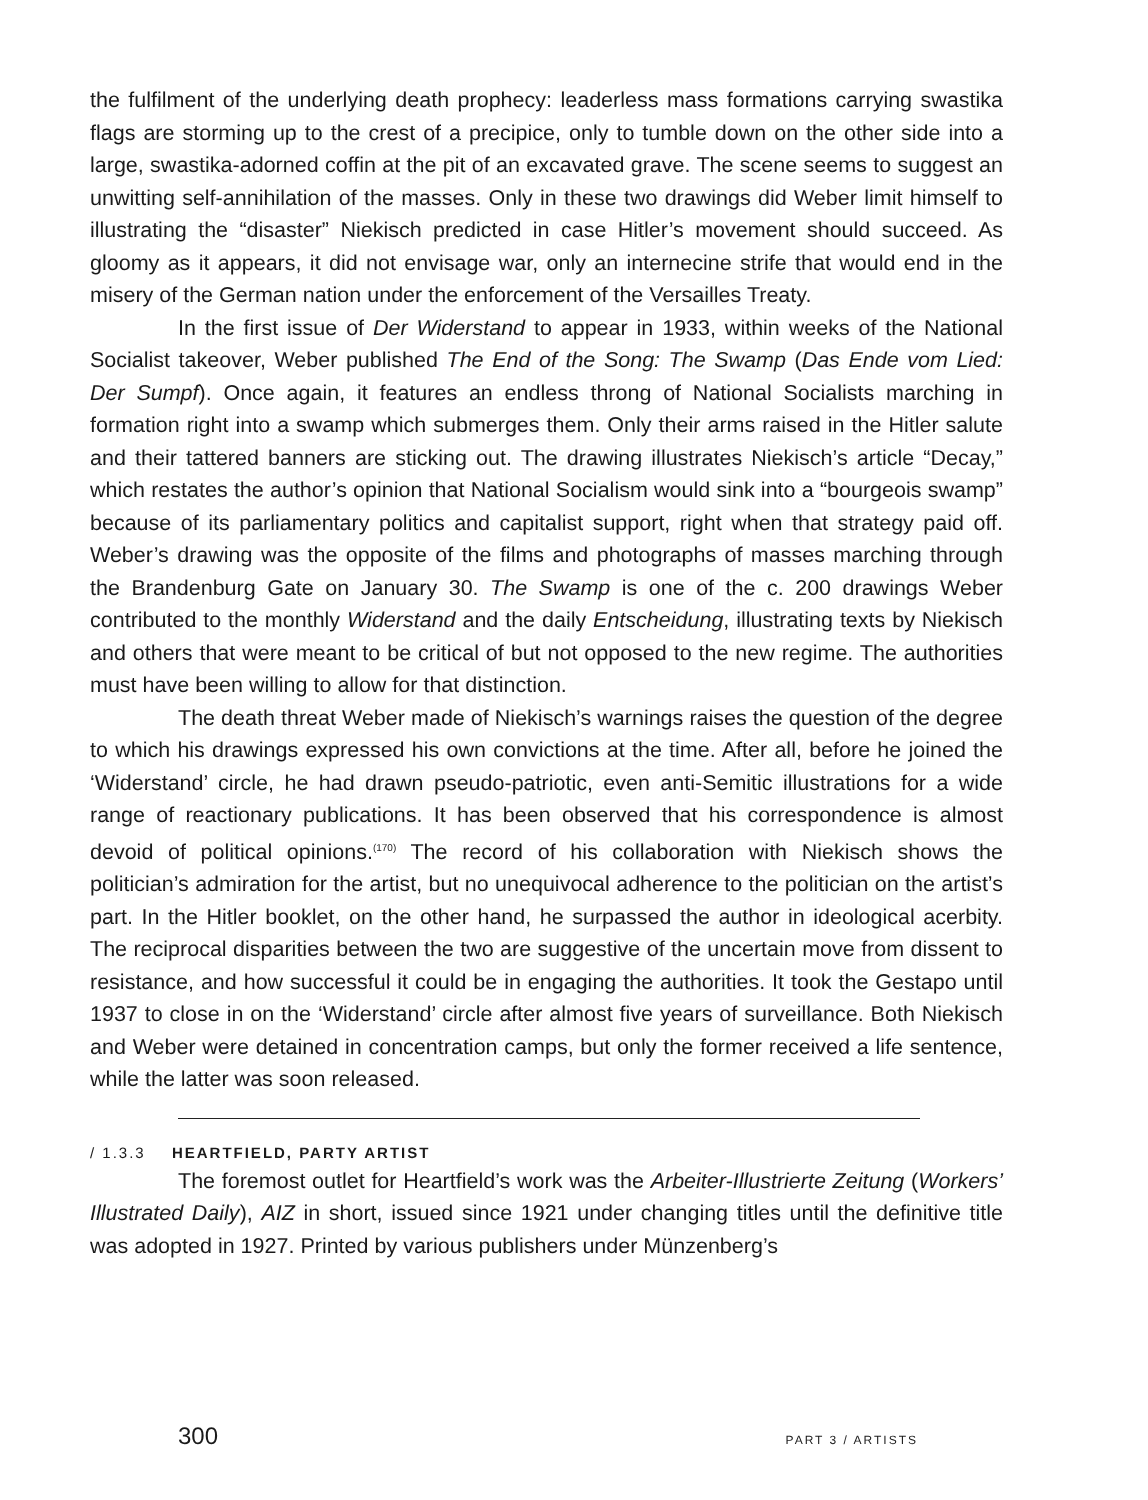the fulfilment of the underlying death prophecy: leaderless mass formations carrying swastika flags are storming up to the crest of a precipice, only to tumble down on the other side into a large, swastika-adorned coffin at the pit of an excavated grave. The scene seems to suggest an unwitting self-annihilation of the masses. Only in these two drawings did Weber limit himself to illustrating the “disaster” Niekisch predicted in case Hitler’s movement should succeed. As gloomy as it appears, it did not envisage war, only an internecine strife that would end in the misery of the German nation under the enforcement of the Versailles Treaty.
In the first issue of Der Widerstand to appear in 1933, within weeks of the National Socialist takeover, Weber published The End of the Song: The Swamp (Das Ende vom Lied: Der Sumpf). Once again, it features an endless throng of National Socialists marching in formation right into a swamp which submerges them. Only their arms raised in the Hitler salute and their tattered banners are sticking out. The drawing illustrates Niekisch’s article “Decay,” which restates the author’s opinion that National Socialism would sink into a “bourgeois swamp” because of its parliamentary politics and capitalist support, right when that strategy paid off. Weber’s drawing was the opposite of the films and photographs of masses marching through the Brandenburg Gate on January 30. The Swamp is one of the c. 200 drawings Weber contributed to the monthly Widerstand and the daily Entscheidung, illustrating texts by Niekisch and others that were meant to be critical of but not opposed to the new regime. The authorities must have been willing to allow for that distinction.
The death threat Weber made of Niekisch’s warnings raises the question of the degree to which his drawings expressed his own convictions at the time. After all, before he joined the ‘Widerstand’ circle, he had drawn pseudo-patriotic, even anti-Semitic illustrations for a wide range of reactionary publications. It has been observed that his correspondence is almost devoid of political opinions.<sup>(170)</sup> The record of his collaboration with Niekisch shows the politician’s admiration for the artist, but no unequivocal adherence to the politician on the artist’s part. In the Hitler booklet, on the other hand, he surpassed the author in ideological acerbity. The reciprocal disparities between the two are suggestive of the uncertain move from dissent to resistance, and how successful it could be in engaging the authorities. It took the Gestapo until 1937 to close in on the ‘Widerstand’ circle after almost five years of surveillance. Both Niekisch and Weber were detained in concentration camps, but only the former received a life sentence, while the latter was soon released.
/ 1.3.3 HEARTFIELD, PARTY ARTIST
The foremost outlet for Heartfield’s work was the Arbeiter-Illustrierte Zeitung (Workers’ Illustrated Daily), AIZ in short, issued since 1921 under changing titles until the definitive title was adopted in 1927. Printed by various publishers under Münzenberg’s
300 PART 3 / ARTISTS